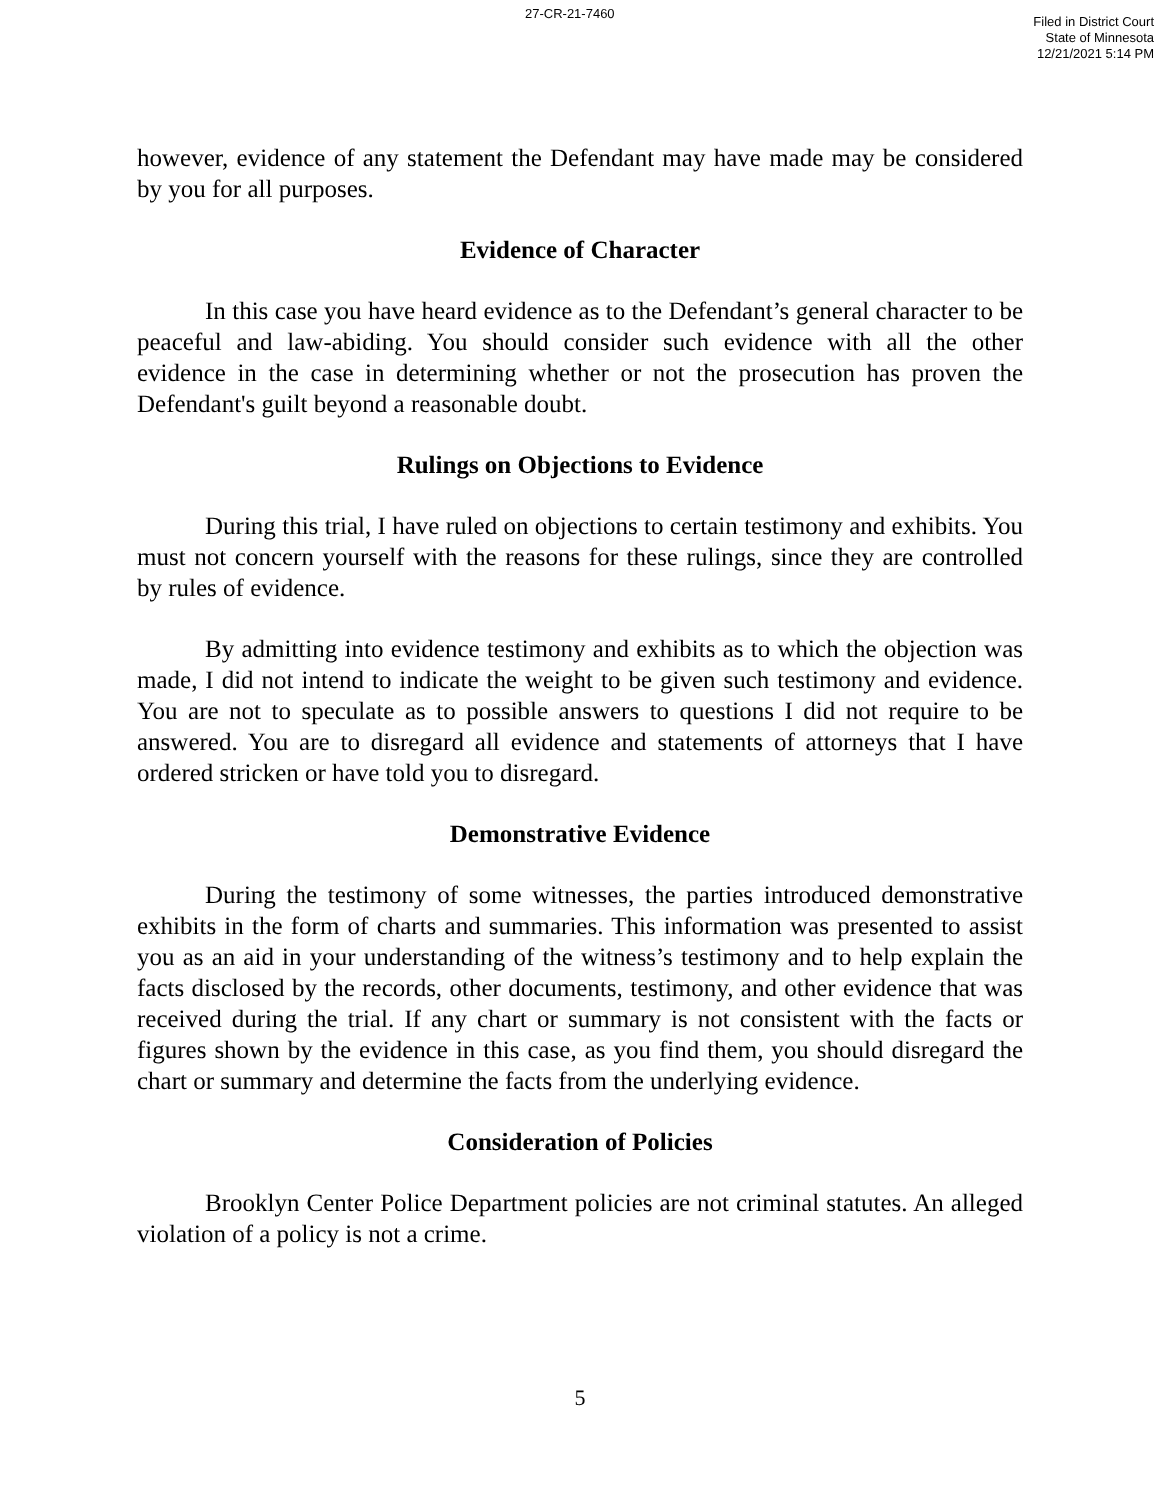27-CR-21-7460
Filed in District Court
State of Minnesota
12/21/2021 5:14 PM
however, evidence of any statement the Defendant may have made may be considered by you for all purposes.
Evidence of Character
In this case you have heard evidence as to the Defendant’s general character to be peaceful and law-abiding. You should consider such evidence with all the other evidence in the case in determining whether or not the prosecution has proven the Defendant's guilt beyond a reasonable doubt.
Rulings on Objections to Evidence
During this trial, I have ruled on objections to certain testimony and exhibits. You must not concern yourself with the reasons for these rulings, since they are controlled by rules of evidence.
By admitting into evidence testimony and exhibits as to which the objection was made, I did not intend to indicate the weight to be given such testimony and evidence. You are not to speculate as to possible answers to questions I did not require to be answered. You are to disregard all evidence and statements of attorneys that I have ordered stricken or have told you to disregard.
Demonstrative Evidence
During the testimony of some witnesses, the parties introduced demonstrative exhibits in the form of charts and summaries. This information was presented to assist you as an aid in your understanding of the witness’s testimony and to help explain the facts disclosed by the records, other documents, testimony, and other evidence that was received during the trial. If any chart or summary is not consistent with the facts or figures shown by the evidence in this case, as you find them, you should disregard the chart or summary and determine the facts from the underlying evidence.
Consideration of Policies
Brooklyn Center Police Department policies are not criminal statutes. An alleged violation of a policy is not a crime.
5